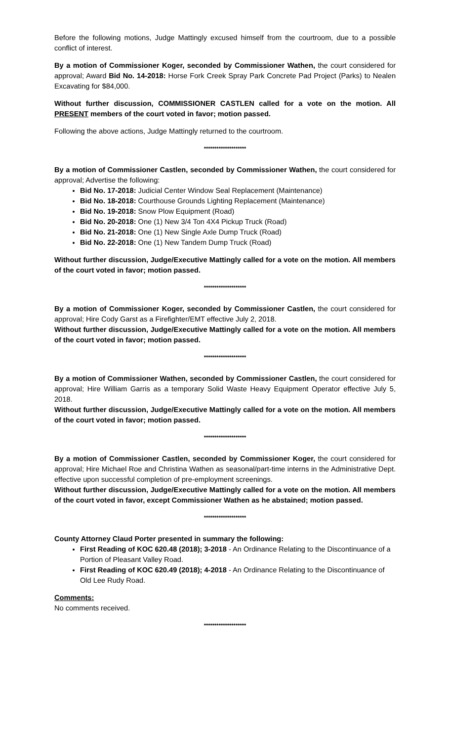Before the following motions, Judge Mattingly excused himself from the courtroom, due to a possible conflict of interest.
By a motion of Commissioner Koger, seconded by Commissioner Wathen, the court considered for approval; Award Bid No. 14-2018: Horse Fork Creek Spray Park Concrete Pad Project (Parks) to Nealen Excavating for $84,000.
Without further discussion, COMMISSIONER CASTLEN called for a vote on the motion. All PRESENT members of the court voted in favor; motion passed.
Following the above actions, Judge Mattingly returned to the courtroom.
********************
By a motion of Commissioner Castlen, seconded by Commissioner Wathen, the court considered for approval; Advertise the following:
Bid No. 17-2018: Judicial Center Window Seal Replacement (Maintenance)
Bid No. 18-2018: Courthouse Grounds Lighting Replacement (Maintenance)
Bid No. 19-2018: Snow Plow Equipment (Road)
Bid No. 20-2018: One (1) New 3/4 Ton 4X4 Pickup Truck (Road)
Bid No. 21-2018: One (1) New Single Axle Dump Truck (Road)
Bid No. 22-2018: One (1) New Tandem Dump Truck (Road)
Without further discussion, Judge/Executive Mattingly called for a vote on the motion. All members of the court voted in favor; motion passed.
********************
By a motion of Commissioner Koger, seconded by Commissioner Castlen, the court considered for approval; Hire Cody Garst as a Firefighter/EMT effective July 2, 2018.
Without further discussion, Judge/Executive Mattingly called for a vote on the motion. All members of the court voted in favor; motion passed.
********************
By a motion of Commissioner Wathen, seconded by Commissioner Castlen, the court considered for approval; Hire William Garris as a temporary Solid Waste Heavy Equipment Operator effective July 5, 2018.
Without further discussion, Judge/Executive Mattingly called for a vote on the motion. All members of the court voted in favor; motion passed.
********************
By a motion of Commissioner Castlen, seconded by Commissioner Koger, the court considered for approval; Hire Michael Roe and Christina Wathen as seasonal/part-time interns in the Administrative Dept. effective upon successful completion of pre-employment screenings.
Without further discussion, Judge/Executive Mattingly called for a vote on the motion. All members of the court voted in favor, except Commissioner Wathen as he abstained; motion passed.
********************
County Attorney Claud Porter presented in summary the following:
First Reading of KOC 620.48 (2018); 3-2018 - An Ordinance Relating to the Discontinuance of a Portion of Pleasant Valley Road.
First Reading of KOC 620.49 (2018); 4-2018 - An Ordinance Relating to the Discontinuance of Old Lee Rudy Road.
Comments:
No comments received.
********************